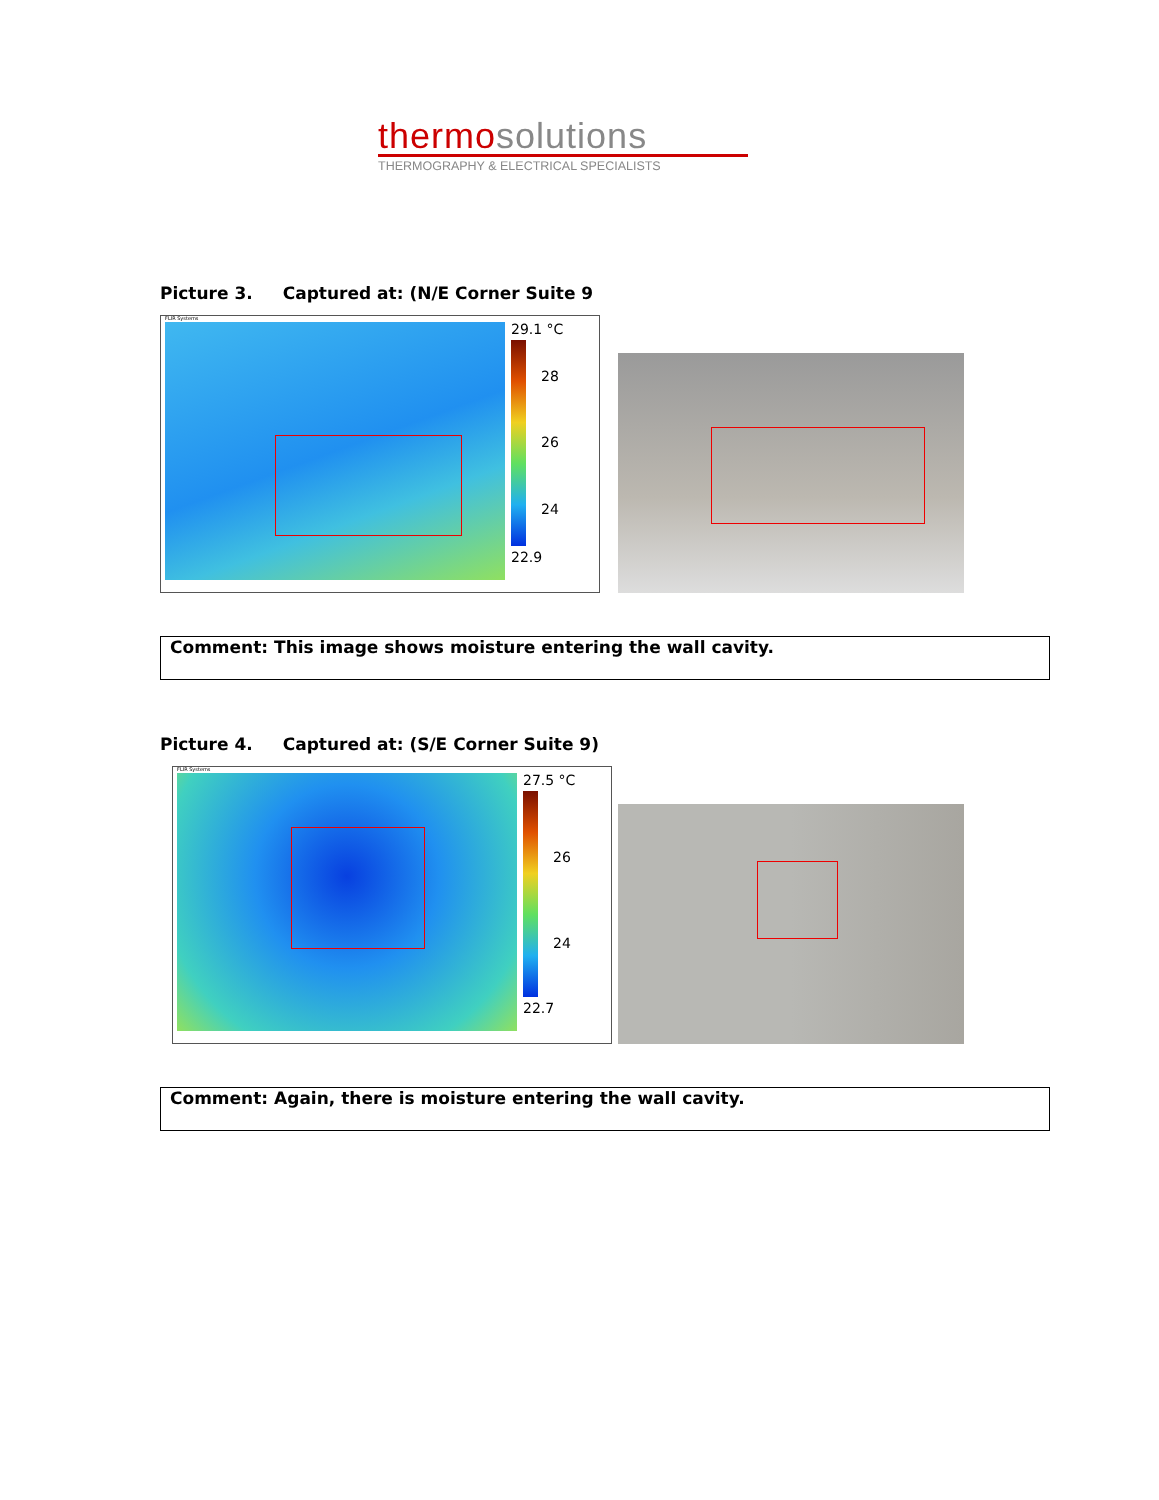thermo solutions
THERMOGRAPHY & ELECTRICAL SPECIALISTS
Picture 3. Captured at: (N/E Corner Suite 9
FLIR Systems
29.1 °C
28
26
24
22.9
Comment: This image shows moisture entering the wall cavity.
Picture 4. Captured at: (S/E Corner Suite 9)
FLIR Systems
27.5 °C
26
24
22.7
Comment: Again, there is moisture entering the wall cavity.